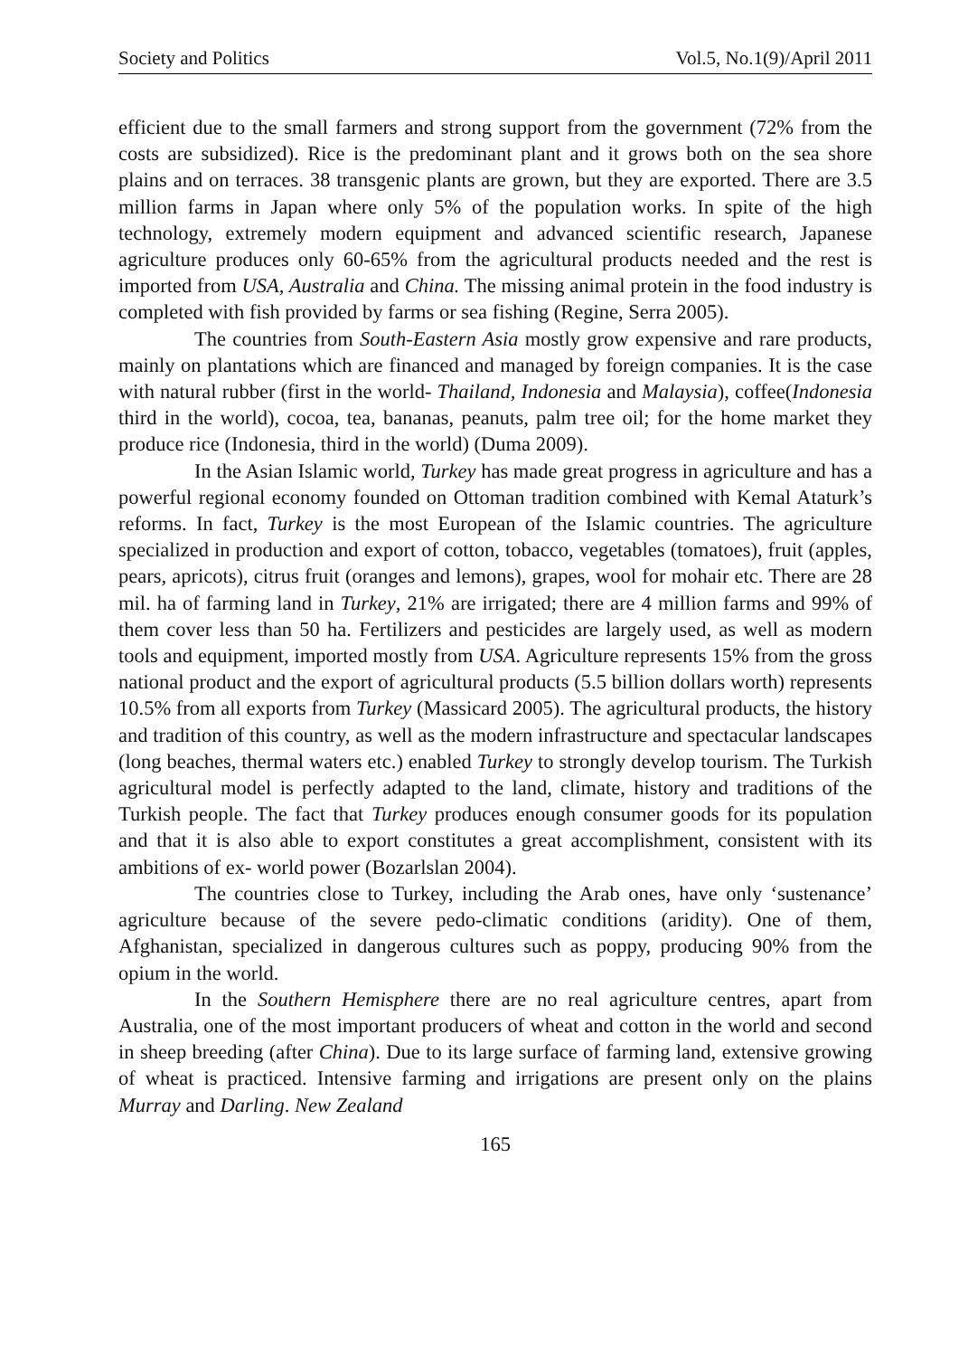Society and Politics Vol.5, No.1(9)/April 2011
efficient due to the small farmers and strong support from the government (72% from the costs are subsidized). Rice is the predominant plant and it grows both on the sea shore plains and on terraces. 38 transgenic plants are grown, but they are exported. There are 3.5 million farms in Japan where only 5% of the population works. In spite of the high technology, extremely modern equipment and advanced scientific research, Japanese agriculture produces only 60-65% from the agricultural products needed and the rest is imported from USA, Australia and China. The missing animal protein in the food industry is completed with fish provided by farms or sea fishing (Regine, Serra 2005).
The countries from South-Eastern Asia mostly grow expensive and rare products, mainly on plantations which are financed and managed by foreign companies. It is the case with natural rubber (first in the world- Thailand, Indonesia and Malaysia), coffee(Indonesia third in the world), cocoa, tea, bananas, peanuts, palm tree oil; for the home market they produce rice (Indonesia, third in the world) (Duma 2009).
In the Asian Islamic world, Turkey has made great progress in agriculture and has a powerful regional economy founded on Ottoman tradition combined with Kemal Ataturk’s reforms. In fact, Turkey is the most European of the Islamic countries. The agriculture specialized in production and export of cotton, tobacco, vegetables (tomatoes), fruit (apples, pears, apricots), citrus fruit (oranges and lemons), grapes, wool for mohair etc. There are 28 mil. ha of farming land in Turkey, 21% are irrigated; there are 4 million farms and 99% of them cover less than 50 ha. Fertilizers and pesticides are largely used, as well as modern tools and equipment, imported mostly from USA. Agriculture represents 15% from the gross national product and the export of agricultural products (5.5 billion dollars worth) represents 10.5% from all exports from Turkey (Massicard 2005). The agricultural products, the history and tradition of this country, as well as the modern infrastructure and spectacular landscapes (long beaches, thermal waters etc.) enabled Turkey to strongly develop tourism. The Turkish agricultural model is perfectly adapted to the land, climate, history and traditions of the Turkish people. The fact that Turkey produces enough consumer goods for its population and that it is also able to export constitutes a great accomplishment, consistent with its ambitions of ex- world power (Bozarlslan 2004).
The countries close to Turkey, including the Arab ones, have only ‘sustenance’ agriculture because of the severe pedo-climatic conditions (aridity). One of them, Afghanistan, specialized in dangerous cultures such as poppy, producing 90% from the opium in the world.
In the Southern Hemisphere there are no real agriculture centres, apart from Australia, one of the most important producers of wheat and cotton in the world and second in sheep breeding (after China). Due to its large surface of farming land, extensive growing of wheat is practiced. Intensive farming and irrigations are present only on the plains Murray and Darling. New Zealand
165